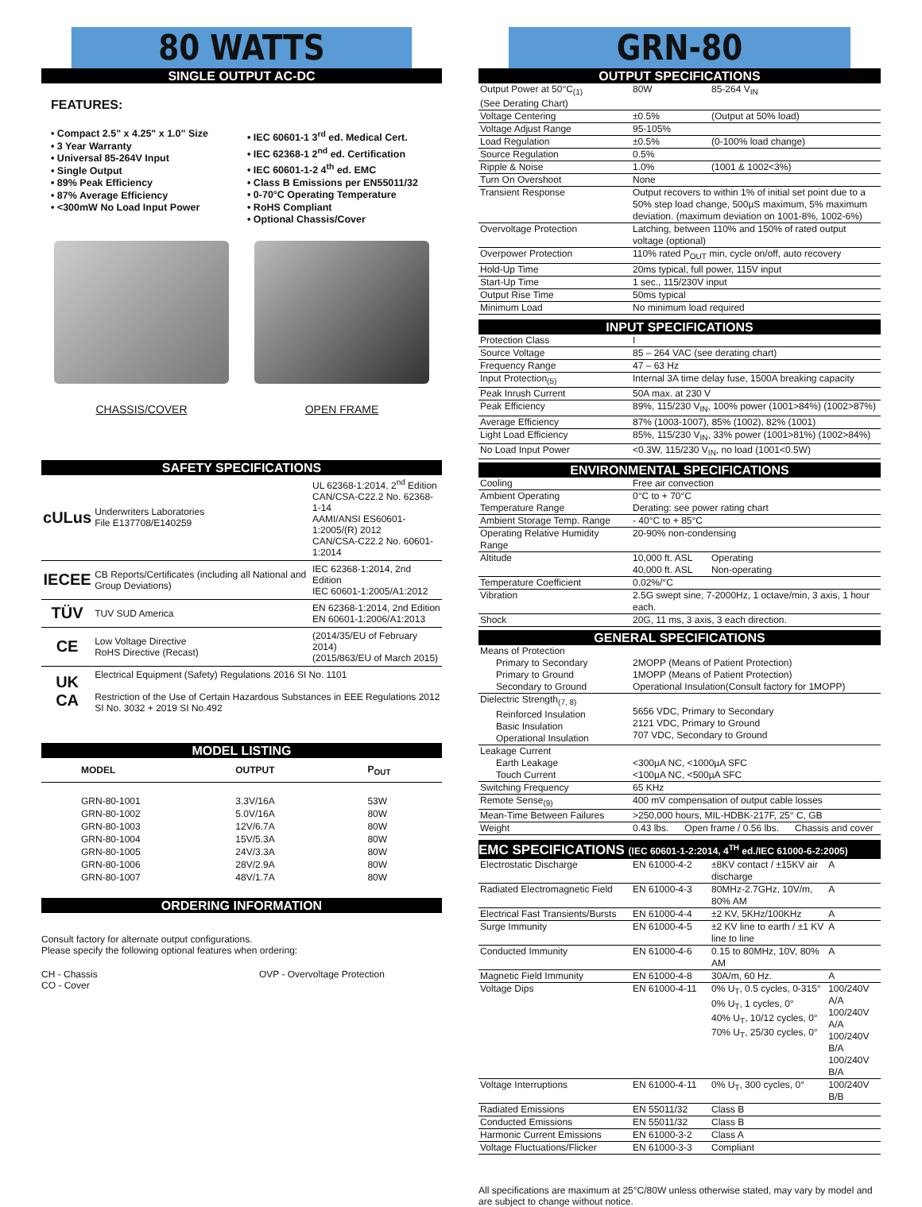80 WATTS
SINGLE OUTPUT AC-DC
FEATURES:
• Compact 2.5" x 4.25" x 1.0" Size
• 3 Year Warranty
• Universal 85-264V Input
• Single Output
• 89% Peak Efficiency
• 87% Average Efficiency
• <300mW No Load Input Power
• IEC 60601-1 3<sup>rd</sup> ed. Medical Cert.
• IEC 62368-1 2<sup>nd</sup> ed. Certification
• IEC 60601-1-2 4<sup>th</sup> ed. EMC
• Class B Emissions per EN55011/32
• 0-70°C Operating Temperature
• RoHS Compliant
• Optional Chassis/Cover
CHASSIS/COVER OPEN FRAME
SAFETY SPECIFICATIONS
| c UL us | Underwriters Laboratories File E137708/E140259 | UL 62368-1:2014, 2<sup>nd</sup> Edition CAN/CSA-C22.2 No. 62368-1-14 AAMI/ANSI ES60601-1:2005/(R) 2012 CAN/CSA-C22.2 No. 60601-1:2014 |
| IECEE | CB Reports/Certificates (including all National and Group Deviations) | IEC 62368-1:2014, 2nd Edition IEC 60601-1:2005/A1:2012 |
| TÜV | TUV SUD America | EN 62368-1:2014, 2nd Edition EN 60601-1:2006/A1:2013 |
| CE | Low Voltage Directive RoHS Directive (Recast) | (2014/35/EU of February 2014) (2015/863/EU of March 2015) |
| UK CA | Electrical Equipment (Safety) Regulations 2016 SI No. 1101 Restriction of the Use of Certain Hazardous Substances in EEE Regulations 2012 SI No. 3032 + 2019 SI No.492 | |
MODEL LISTING
| MODEL | OUTPUT | P<sub>OUT</sub> |
| --- | --- | --- |
| GRN-80-1001 | 3.3V/16A | 53W |
| GRN-80-1002 | 5.0V/16A | 80W |
| GRN-80-1003 | 12V/6.7A | 80W |
| GRN-80-1004 | 15V/5.3A | 80W |
| GRN-80-1005 | 24V/3.3A | 80W |
| GRN-80-1006 | 28V/2.9A | 80W |
| GRN-80-1007 | 48V/1.7A | 80W |
ORDERING INFORMATION
Consult factory for alternate output configurations.
Please specify the following optional features when ordering:
CH - Chassis
CO - Cover
OVP - Overvoltage Protection
GRN-80
OUTPUT SPECIFICATIONS
| Output Power at 50°C<sub>(1)</sub> (See Derating Chart) | 80W | 85-264 V<sub>IN</sub> |
| Voltage Centering | ±0.5% | (Output at 50% load) |
| Voltage Adjust Range | 95-105% | |
| Load Regulation | ±0.5% | (0-100% load change) |
| Source Regulation | 0.5% | |
| Ripple & Noise | 1.0% | (1001 & 1002<3%) |
| Turn On Overshoot | None | |
| Transient Response | Output recovers to within 1% of initial set point due to a 50% step load change, 500µS maximum, 5% maximum deviation. (maximum deviation on 1001-8%, 1002-6%) | |
| Overvoltage Protection | Latching, between 110% and 150% of rated output voltage (optional) | |
| Overpower Protection | 110% rated P<sub>OUT</sub> min, cycle on/off, auto recovery | |
| Hold-Up Time | 20ms typical, full power, 115V input | |
| Start-Up Time | 1 sec., 115/230V input | |
| Output Rise Time | 50ms typical | |
| Minimum Load | No minimum load required | |
INPUT SPECIFICATIONS
| Protection Class | I |
| Source Voltage | 85 – 264 VAC (see derating chart) |
| Frequency Range | 47 – 63 Hz |
| Input Protection<sub>(5)</sub> | Internal 3A time delay fuse, 1500A breaking capacity |
| Peak Inrush Current | 50A max. at 230 V |
| Peak Efficiency | 89%, 115/230 V<sub>IN</sub>, 100% power (1001>84%) (1002>87%) |
| Average Efficiency | 87% (1003-1007), 85% (1002), 82% (1001) |
| Light Load Efficiency | 85%, 115/230 V<sub>IN</sub>, 33% power (1001>81%) (1002>84%) |
| No Load Input Power | <0.3W, 115/230 V<sub>IN</sub>, no load (1001<0.5W) |
ENVIRONMENTAL SPECIFICATIONS
| Cooling | Free air convection | |
| Ambient Operating Temperature Range | 0°C to + 70°C Derating: see power rating chart | |
| Ambient Storage Temp. Range | - 40°C to + 85°C | |
| Operating Relative Humidity Range | 20-90% non-condensing | |
| Altitude | 10,000 ft. ASL 40,000 ft. ASL | Operating Non-operating |
| Temperature Coefficient | 0.02%/°C | |
| Vibration | 2.5G swept sine, 7-2000Hz, 1 octave/min, 3 axis, 1 hour each. | |
| Shock | 20G, 11 ms, 3 axis, 3 each direction. | |
GENERAL SPECIFICATIONS
| Means of Protection Primary to Secondary Primary to Ground Secondary to Ground | 2MOPP (Means of Patient Protection) 1MOPP (Means of Patient Protection) Operational Insulation(Consult factory for 1MOPP) |
| Dielectric Strength<sub>(7, 8)</sub> Reinforced Insulation Basic Insulation Operational Insulation | 5656 VDC, Primary to Secondary 2121 VDC, Primary to Ground 707 VDC, Secondary to Ground |
| Leakage Current Earth Leakage Touch Current | <300µA NC, <1000µA SFC <100µA NC, <500µA SFC |
| Switching Frequency | 65 KHz |
| Remote Sense<sub>(9)</sub> | 400 mV compensation of output cable losses |
| Mean-Time Between Failures | >250,000 hours, MIL-HDBK-217F, 25° C, GB |
| Weight | 0.43 lbs. Open frame / 0.56 lbs. Chassis and cover |
EMC SPECIFICATIONS (IEC 60601-1-2:2014, 4<sup>TH</sup> ed./IEC 61000-6-2:2005)
| Electrostatic Discharge | EN 61000-4-2 | ±8KV contact / ±15KV air discharge | A |
| Radiated Electromagnetic Field | EN 61000-4-3 | 80MHz-2.7GHz, 10V/m, 80% AM | A |
| Electrical Fast Transients/Bursts | EN 61000-4-4 | ±2 KV, 5KHz/100KHz | A |
| Surge Immunity | EN 61000-4-5 | ±2 KV line to earth / ±1 KV line to line | A |
| Conducted Immunity | EN 61000-4-6 | 0.15 to 80MHz, 10V, 80% AM | A |
| Magnetic Field Immunity | EN 61000-4-8 | 30A/m, 60 Hz. | A |
| Voltage Dips | EN 61000-4-11 | 0% U<sub>T</sub>, 0.5 cycles, 0-315° 0% U<sub>T</sub>, 1 cycles, 0° 40% U<sub>T</sub>, 10/12 cycles, 0° 70% U<sub>T</sub>, 25/30 cycles, 0° | 100/240V A/A 100/240V A/A 100/240V B/A 100/240V B/A |
| Voltage Interruptions | EN 61000-4-11 | 0% U<sub>T</sub>, 300 cycles, 0° | 100/240V B/B |
| Radiated Emissions | EN 55011/32 | Class B | |
| Conducted Emissions | EN 55011/32 | Class B | |
| Harmonic Current Emissions | EN 61000-3-2 | Class A | |
| Voltage Fluctuations/Flicker | EN 61000-3-3 | Compliant | |
All specifications are maximum at 25°C/80W unless otherwise stated, may vary by model and are subject to change without notice.